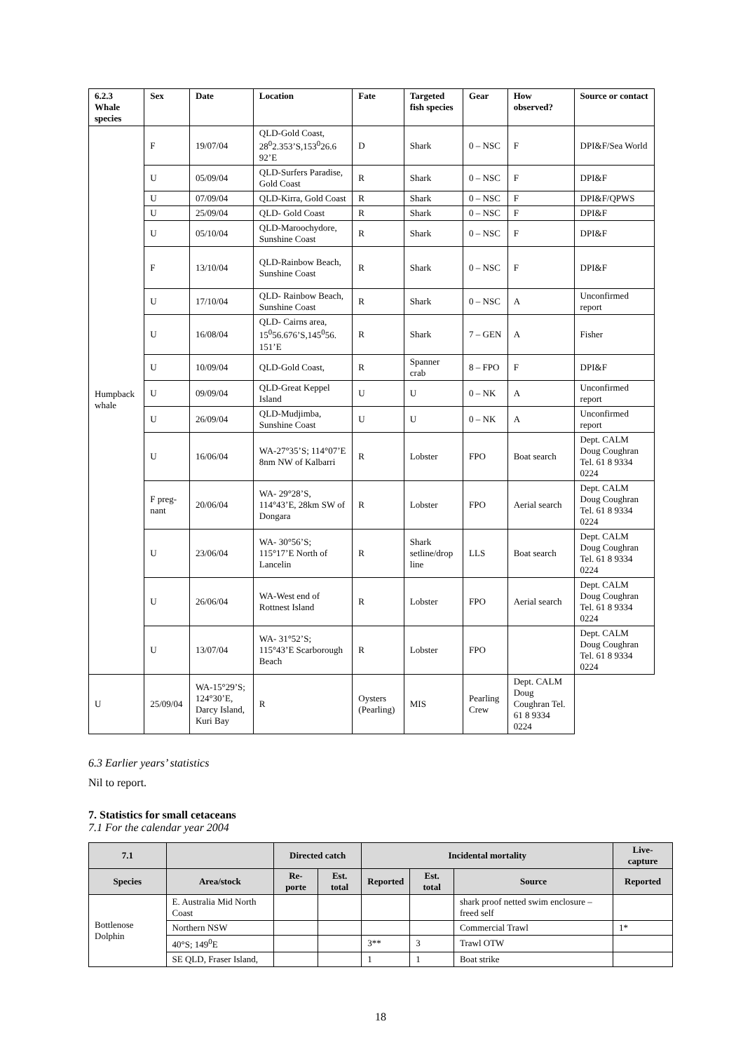| 6.2.3 Whale species | Sex | Date | Location | Fate | Targeted fish species | Gear | How observed? | Source or contact |
| --- | --- | --- | --- | --- | --- | --- | --- | --- |
| Humpback whale | F | 19/07/04 | QLD-Gold Coast, 28<sup>0</sup>2.353’S,153<sup>0</sup>26.6 92’E | D | Shark | 0 – NSC | F | DPI&F/Sea World |
| | U | 05/09/04 | QLD-Surfers Paradise, Gold Coast | R | Shark | 0 – NSC | F | DPI&F |
| | U | 07/09/04 | QLD-Kirra, Gold Coast | R | Shark | 0 – NSC | F | DPI&F/QPWS |
| | U | 25/09/04 | QLD- Gold Coast | R | Shark | 0 – NSC | F | DPI&F |
| | U | 05/10/04 | QLD-Maroochydore, Sunshine Coast | R | Shark | 0 – NSC | F | DPI&F |
| | F | 13/10/04 | QLD-Rainbow Beach, Sunshine Coast | R | Shark | 0 – NSC | F | DPI&F |
| | U | 17/10/04 | QLD- Rainbow Beach, Sunshine Coast | R | Shark | 0 – NSC | A | Unconfirmed report |
| | U | 16/08/04 | QLD- Cairns area, 15<sup>0</sup>56.676’S,145<sup>0</sup>56. 151’E | R | Shark | 7 – GEN | A | Fisher |
| | U | 10/09/04 | QLD-Gold Coast, | R | Spanner crab | 8 – FPO | F | DPI&F |
| | U | 09/09/04 | QLD-Great Keppel Island | U | U | 0 – NK | A | Unconfirmed report |
| | U | 26/09/04 | QLD-Mudjimba, Sunshine Coast | U | U | 0 – NK | A | Unconfirmed report |
| | U | 16/06/04 | WA-27°35’S; 114°07’E 8nm NW of Kalbarri | R | Lobster | FPO | Boat search | Dept. CALM Doug Coughran Tel. 61 8 9334 0224 |
| | F preg-nant | 20/06/04 | WA- 29°28’S, 114°43’E, 28km SW of Dongara | R | Lobster | FPO | Aerial search | Dept. CALM Doug Coughran Tel. 61 8 9334 0224 |
| | U | 23/06/04 | WA- 30°56’S; 115°17’E North of Lancelin | R | Shark setline/drop line | LLS | Boat search | Dept. CALM Doug Coughran Tel. 61 8 9334 0224 |
| | U | 26/06/04 | WA-West end of Rottnest Island | R | Lobster | FPO | Aerial search | Dept. CALM Doug Coughran Tel. 61 8 9334 0224 |
| | U | 13/07/04 | WA- 31°52’S; 115°43’E Scarborough Beach | R | Lobster | FPO | | Dept. CALM Doug Coughran Tel. 61 8 9334 0224 |
| U | 25/09/04 | WA-15°29’S; 124°30’E, Darcy Island, Kuri Bay | R | Oysters (Pearling) | MIS | Pearling Crew | Dept. CALM Doug Coughran Tel. 61 8 9334 0224 | |
6.3 Earlier years’ statistics
Nil to report.
7. Statistics for small cetaceans
7.1 For the calendar year 2004
| 7.1 | | Directed catch | | Incidental mortality | | | Live-capture |
| --- | --- | --- | --- | --- | --- | --- | --- |
| Species | Area/stock | Re-porte | Est. total | Reported | Est. total | Source | Reported |
| Bottlenose Dolphin | E. Australia Mid North Coast | | | | | shark proof netted swim enclosure – freed self | |
| | Northern NSW | | | | | Commercial Trawl | 1* |
| | 40°S; 149<sup>0</sup>E | | | 3** | 3 | Trawl OTW | |
| | SE QLD, Fraser Island, | | | 1 | 1 | Boat strike | |
18